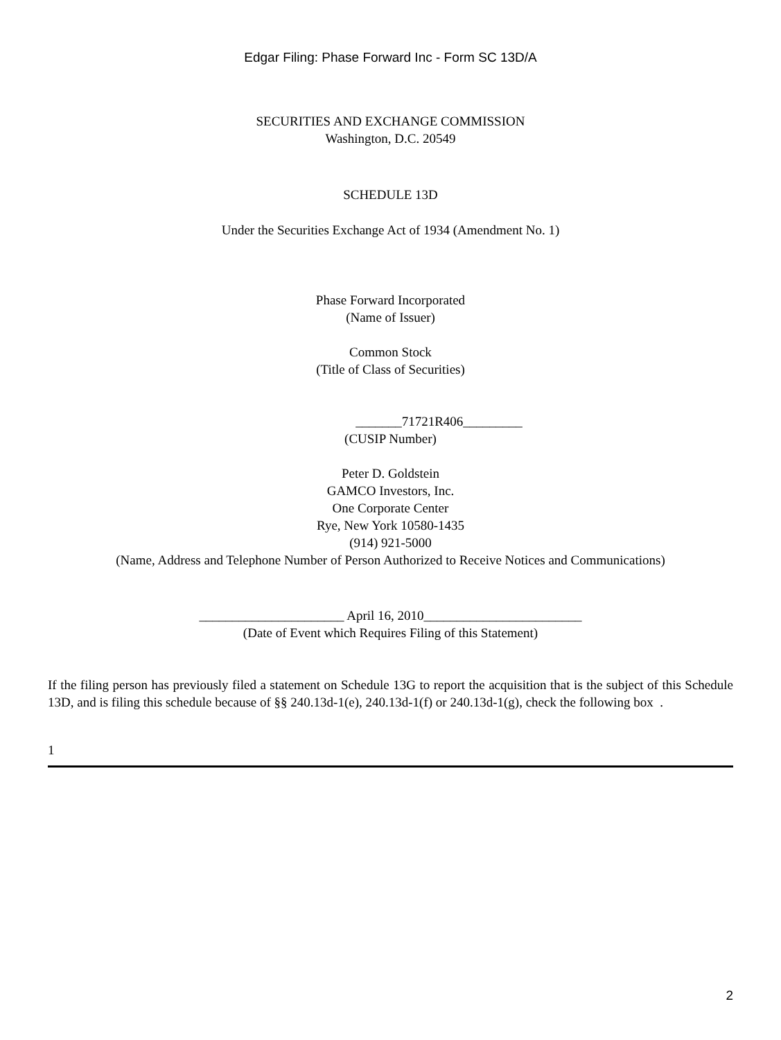Edgar Filing: Phase Forward Inc - Form SC 13D/A
SECURITIES AND EXCHANGE COMMISSION
Washington, D.C. 20549
SCHEDULE 13D
Under the Securities Exchange Act of 1934 (Amendment No. 1)
Phase Forward Incorporated
(Name of Issuer)
Common Stock
(Title of Class of Securities)
_______71721R406_________
(CUSIP Number)
Peter D. Goldstein
GAMCO Investors, Inc.
One Corporate Center
Rye, New York 10580-1435
(914) 921-5000
(Name, Address and Telephone Number of Person Authorized to Receive Notices and Communications)
______________________ April 16, 2010________________________
(Date of Event which Requires Filing of this Statement)
If the filing person has previously filed a statement on Schedule 13G to report the acquisition that is the subject of this Schedule 13D, and is filing this schedule because of §§ 240.13d-1(e), 240.13d-1(f) or 240.13d-1(g), check the following box .
1
2